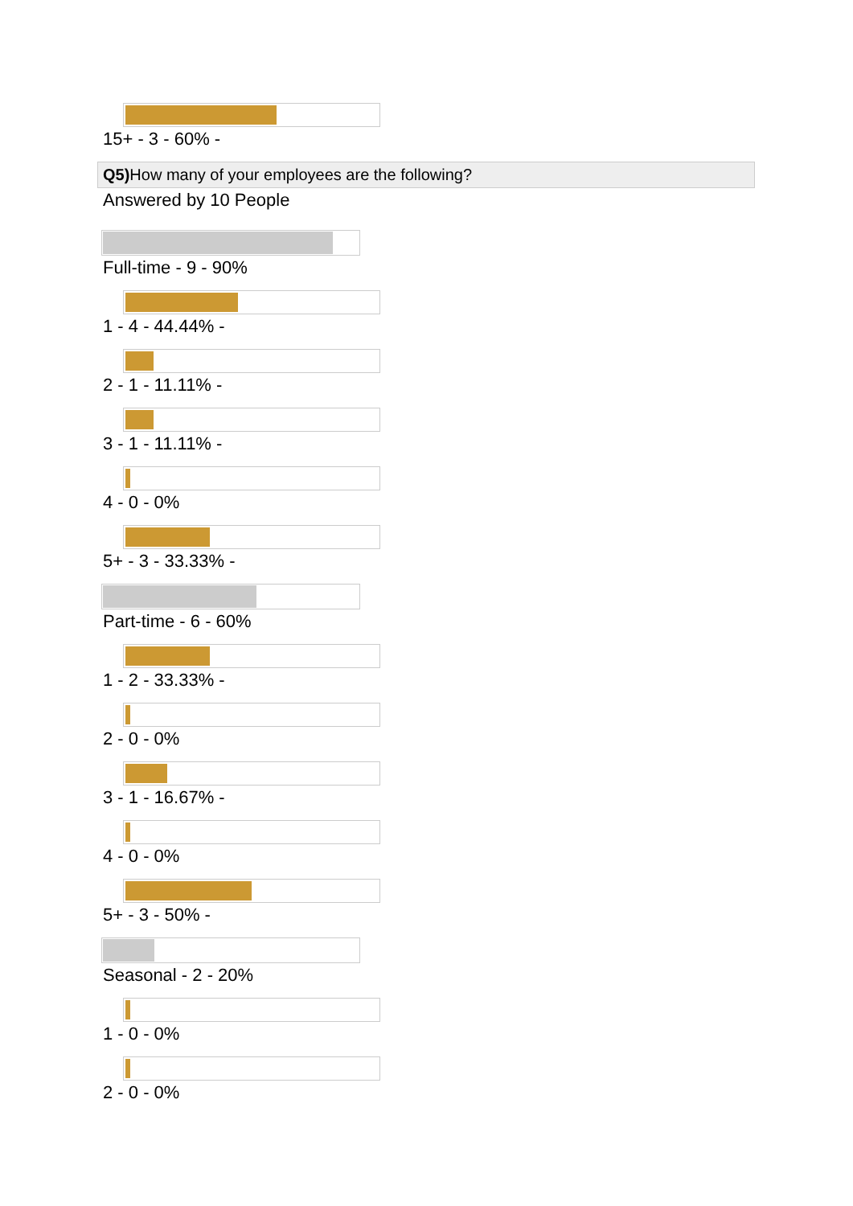15+ - 3 - 60% -
Q5) How many of your employees are the following?
Answered by 10 People
Full-time - 9 - 90%
1 - 4 - 44.44% -
2 - 1 - 11.11% -
3 - 1 - 11.11% -
4 - 0 - 0%
5+ - 3 - 33.33% -
Part-time - 6 - 60%
1 - 2 - 33.33% -
2 - 0 - 0%
3 - 1 - 16.67% -
4 - 0 - 0%
5+ - 3 - 50% -
Seasonal - 2 - 20%
1 - 0 - 0%
2 - 0 - 0%